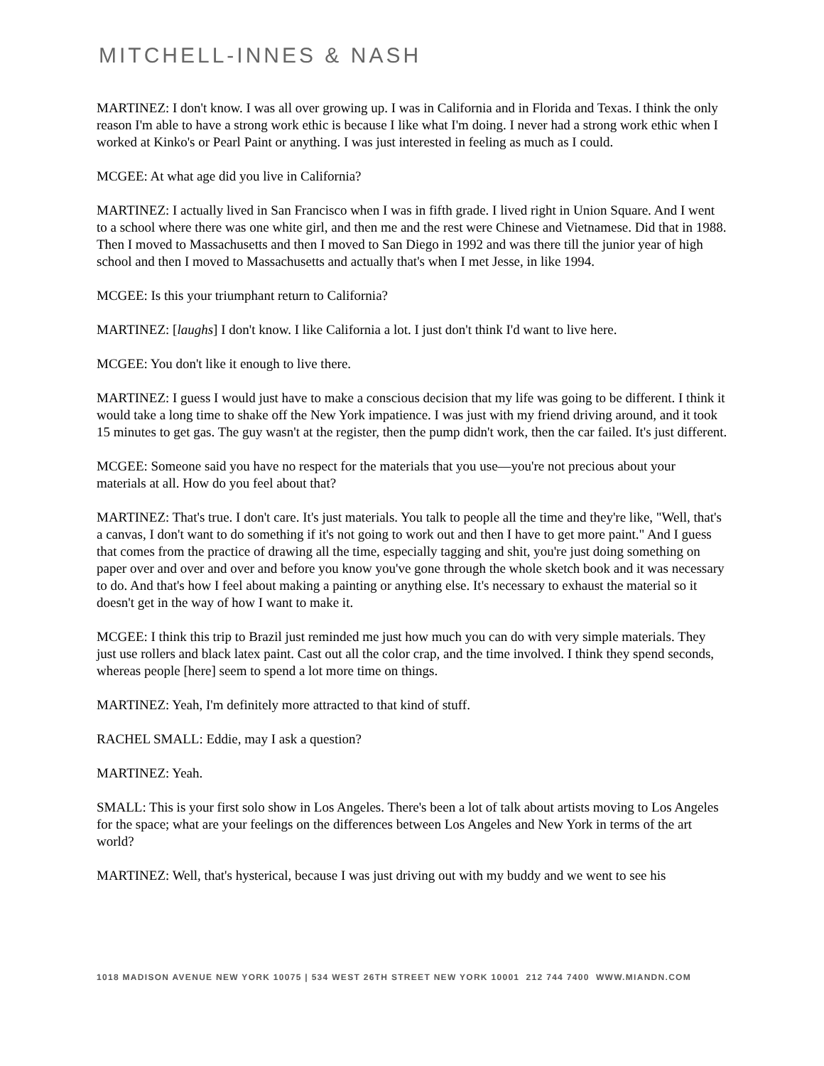MITCHELL-INNES & NASH
MARTINEZ: I don't know. I was all over growing up. I was in California and in Florida and Texas. I think the only reason I'm able to have a strong work ethic is because I like what I'm doing. I never had a strong work ethic when I worked at Kinko's or Pearl Paint or anything. I was just interested in feeling as much as I could.
MCGEE: At what age did you live in California?
MARTINEZ: I actually lived in San Francisco when I was in fifth grade. I lived right in Union Square. And I went to a school where there was one white girl, and then me and the rest were Chinese and Vietnamese. Did that in 1988. Then I moved to Massachusetts and then I moved to San Diego in 1992 and was there till the junior year of high school and then I moved to Massachusetts and actually that's when I met Jesse, in like 1994.
MCGEE: Is this your triumphant return to California?
MARTINEZ: [laughs] I don't know. I like California a lot. I just don't think I'd want to live here.
MCGEE: You don't like it enough to live there.
MARTINEZ: I guess I would just have to make a conscious decision that my life was going to be different. I think it would take a long time to shake off the New York impatience. I was just with my friend driving around, and it took 15 minutes to get gas. The guy wasn't at the register, then the pump didn't work, then the car failed. It's just different.
MCGEE: Someone said you have no respect for the materials that you use—you're not precious about your materials at all. How do you feel about that?
MARTINEZ: That's true. I don't care. It's just materials. You talk to people all the time and they're like, "Well, that's a canvas, I don't want to do something if it's not going to work out and then I have to get more paint." And I guess that comes from the practice of drawing all the time, especially tagging and shit, you're just doing something on paper over and over and over and before you know you've gone through the whole sketch book and it was necessary to do. And that's how I feel about making a painting or anything else. It's necessary to exhaust the material so it doesn't get in the way of how I want to make it.
MCGEE: I think this trip to Brazil just reminded me just how much you can do with very simple materials. They just use rollers and black latex paint. Cast out all the color crap, and the time involved. I think they spend seconds, whereas people [here] seem to spend a lot more time on things.
MARTINEZ: Yeah, I'm definitely more attracted to that kind of stuff.
RACHEL SMALL: Eddie, may I ask a question?
MARTINEZ: Yeah.
SMALL: This is your first solo show in Los Angeles. There's been a lot of talk about artists moving to Los Angeles for the space; what are your feelings on the differences between Los Angeles and New York in terms of the art world?
MARTINEZ: Well, that's hysterical, because I was just driving out with my buddy and we went to see his
1018 MADISON AVENUE NEW YORK 10075 | 534 WEST 26TH STREET NEW YORK 10001 212 744 7400 WWW.MIANDN.COM